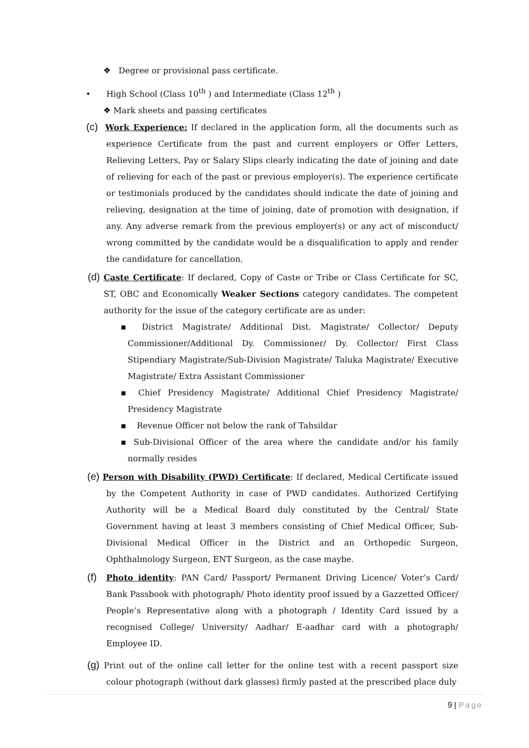❖ Degree or provisional pass certificate.
• High School (Class 10<sup>th</sup> ) and Intermediate (Class 12<sup>th</sup> )
❖ Mark sheets and passing certificates
(c) Work Experience: If declared in the application form, all the documents such as experience Certificate from the past and current employers or Offer Letters, Relieving Letters, Pay or Salary Slips clearly indicating the date of joining and date of relieving for each of the past or previous employer(s). The experience certificate or testimonials produced by the candidates should indicate the date of joining and relieving, designation at the time of joining, date of promotion with designation, if any. Any adverse remark from the previous employer(s) or any act of misconduct/ wrong committed by the candidate would be a disqualification to apply and render the candidature for cancellation.
(d) Caste Certificate: If declared, Copy of Caste or Tribe or Class Certificate for SC, ST, OBC and Economically Weaker Sections category candidates. The competent authority for the issue of the category certificate are as under:
▪ District Magistrate/ Additional Dist. Magistrate/ Collector/ Deputy Commissioner/Additional Dy. Commissioner/ Dy. Collector/ First Class Stipendiary Magistrate/Sub-Division Magistrate/ Taluka Magistrate/ Executive Magistrate/ Extra Assistant Commissioner
▪ Chief Presidency Magistrate/ Additional Chief Presidency Magistrate/ Presidency Magistrate
▪ Revenue Officer not below the rank of Tahsildar
▪ Sub-Divisional Officer of the area where the candidate and/or his family normally resides
(e) Person with Disability (PWD) Certificate: If declared, Medical Certificate issued by the Competent Authority in case of PWD candidates. Authorized Certifying Authority will be a Medical Board duly constituted by the Central/ State Government having at least 3 members consisting of Chief Medical Officer, Sub-Divisional Medical Officer in the District and an Orthopedic Surgeon, Ophthalmology Surgeon, ENT Surgeon, as the case maybe.
(f) Photo identity: PAN Card/ Passport/ Permanent Driving Licence/ Voter’s Card/ Bank Passbook with photograph/ Photo identity proof issued by a Gazzetted Officer/ People’s Representative along with a photograph / Identity Card issued by a recognised College/ University/ Aadhar/ E-aadhar card with a photograph/ Employee ID.
(g) Print out of the online call letter for the online test with a recent passport size colour photograph (without dark glasses) firmly pasted at the prescribed place duly
9 | Page